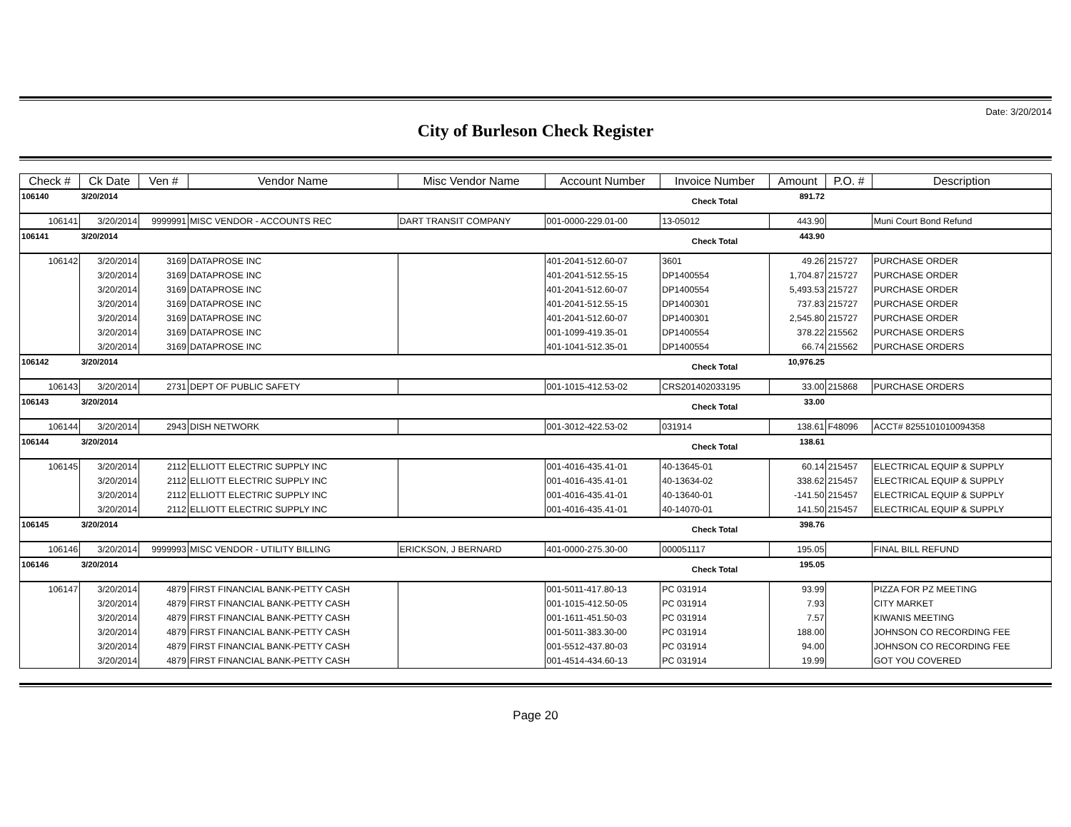Date: 3/20/2014
City of Burleson Check Register
| Check # | Ck Date | Ven # | Vendor Name | Misc Vendor Name | Account Number | Invoice Number | Amount | P.O. # | Description |
| --- | --- | --- | --- | --- | --- | --- | --- | --- | --- |
| 106140 | 3/20/2014 | | | | | Check Total | 891.72 | | |
| 106141 | 3/20/2014 | 9999991 | MISC VENDOR - ACCOUNTS REC | DART TRANSIT COMPANY | 001-0000-229.01-00 | 13-05012 | 443.90 | | Muni Court Bond Refund |
| 106141 | 3/20/2014 | | | | | Check Total | 443.90 | | |
| 106142 | 3/20/2014 | 3169 | DATAPROSE INC | | 401-2041-512.60-07 | 3601 | 49.26 | 215727 | PURCHASE ORDER |
| | 3/20/2014 | 3169 | DATAPROSE INC | | 401-2041-512.55-15 | DP1400554 | 1,704.87 | 215727 | PURCHASE ORDER |
| | 3/20/2014 | 3169 | DATAPROSE INC | | 401-2041-512.60-07 | DP1400554 | 5,493.53 | 215727 | PURCHASE ORDER |
| | 3/20/2014 | 3169 | DATAPROSE INC | | 401-2041-512.55-15 | DP1400301 | 737.83 | 215727 | PURCHASE ORDER |
| | 3/20/2014 | 3169 | DATAPROSE INC | | 401-2041-512.60-07 | DP1400301 | 2,545.80 | 215727 | PURCHASE ORDER |
| | 3/20/2014 | 3169 | DATAPROSE INC | | 001-1099-419.35-01 | DP1400554 | 378.22 | 215562 | PURCHASE ORDERS |
| | 3/20/2014 | 3169 | DATAPROSE INC | | 401-1041-512.35-01 | DP1400554 | 66.74 | 215562 | PURCHASE ORDERS |
| 106142 | 3/20/2014 | | | | | Check Total | 10,976.25 | | |
| 106143 | 3/20/2014 | 2731 | DEPT OF PUBLIC SAFETY | | 001-1015-412.53-02 | CRS201402033195 | 33.00 | 215868 | PURCHASE ORDERS |
| 106143 | 3/20/2014 | | | | | Check Total | 33.00 | | |
| 106144 | 3/20/2014 | 2943 | DISH NETWORK | | 001-3012-422.53-02 | 031914 | 138.61 | F48096 | ACCT# 8255101010094358 |
| 106144 | 3/20/2014 | | | | | Check Total | 138.61 | | |
| 106145 | 3/20/2014 | 2112 | ELLIOTT ELECTRIC SUPPLY INC | | 001-4016-435.41-01 | 40-13645-01 | 60.14 | 215457 | ELECTRICAL EQUIP & SUPPLY |
| | 3/20/2014 | 2112 | ELLIOTT ELECTRIC SUPPLY INC | | 001-4016-435.41-01 | 40-13634-02 | 338.62 | 215457 | ELECTRICAL EQUIP & SUPPLY |
| | 3/20/2014 | 2112 | ELLIOTT ELECTRIC SUPPLY INC | | 001-4016-435.41-01 | 40-13640-01 | -141.50 | 215457 | ELECTRICAL EQUIP & SUPPLY |
| | 3/20/2014 | 2112 | ELLIOTT ELECTRIC SUPPLY INC | | 001-4016-435.41-01 | 40-14070-01 | 141.50 | 215457 | ELECTRICAL EQUIP & SUPPLY |
| 106145 | 3/20/2014 | | | | | Check Total | 398.76 | | |
| 106146 | 3/20/2014 | 9999993 | MISC VENDOR - UTILITY BILLING | ERICKSON, J BERNARD | 401-0000-275.30-00 | 000051117 | 195.05 | | FINAL BILL REFUND |
| 106146 | 3/20/2014 | | | | | Check Total | 195.05 | | |
| 106147 | 3/20/2014 | 4879 | FIRST FINANCIAL BANK-PETTY CASH | | 001-5011-417.80-13 | PC 031914 | 93.99 | | PIZZA FOR PZ MEETING |
| | 3/20/2014 | 4879 | FIRST FINANCIAL BANK-PETTY CASH | | 001-1015-412.50-05 | PC 031914 | 7.93 | | CITY MARKET |
| | 3/20/2014 | 4879 | FIRST FINANCIAL BANK-PETTY CASH | | 001-1611-451.50-03 | PC 031914 | 7.57 | | KIWANIS MEETING |
| | 3/20/2014 | 4879 | FIRST FINANCIAL BANK-PETTY CASH | | 001-5011-383.30-00 | PC 031914 | 188.00 | | JOHNSON CO RECORDING FEE |
| | 3/20/2014 | 4879 | FIRST FINANCIAL BANK-PETTY CASH | | 001-5512-437.80-03 | PC 031914 | 94.00 | | JOHNSON CO RECORDING FEE |
| | 3/20/2014 | 4879 | FIRST FINANCIAL BANK-PETTY CASH | | 001-4514-434.60-13 | PC 031914 | 19.99 | | GOT YOU COVERED |
Page 20